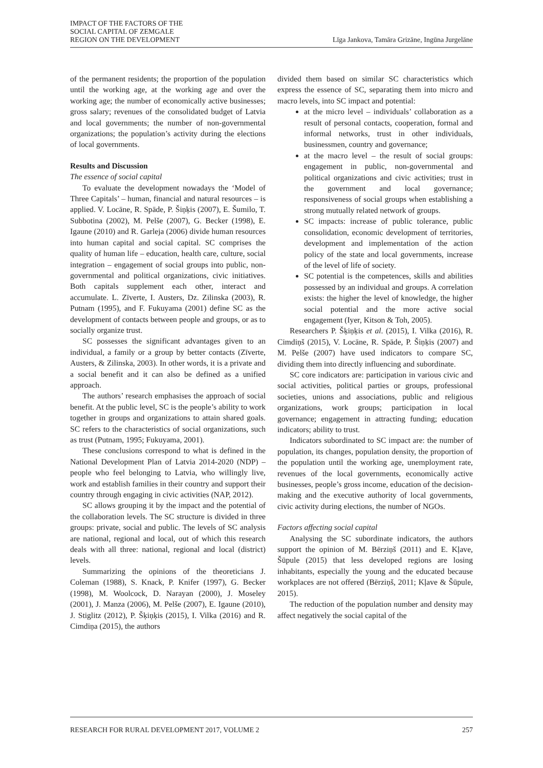IMPACT OF THE FACTORS OF THE
SOCIAL CAPITAL OF ZEMGALE
REGION ON THE DEVELOPMENT
Līga Jankova, Tamāra Grizāne, Ingūna Jurgelāne
of the permanent residents; the proportion of the population until the working age, at the working age and over the working age; the number of economically active businesses; gross salary; revenues of the consolidated budget of Latvia and local governments; the number of non-governmental organizations; the population’s activity during the elections of local governments.
Results and Discussion
The essence of social capital
To evaluate the development nowadays the ‘Model of Three Capitals’ – human, financial and natural resources – is applied. V. Locāne, R. Spāde, P. Šiņķis (2007), E. Šumilo, T. Subbotina (2002), M. Pelše (2007), G. Becker (1998), E. Igaune (2010) and R. Garleja (2006) divide human resources into human capital and social capital. SC comprises the quality of human life – education, health care, culture, social integration – engagement of social groups into public, non-governmental and political organizations, civic initiatives. Both capitals supplement each other, interact and accumulate. L. Zīverte, I. Austers, Dz. Zilinska (2003), R. Putnam (1995), and F. Fukuyama (2001) define SC as the development of contacts between people and groups, or as to socially organize trust.
SC possesses the significant advantages given to an individual, a family or a group by better contacts (Zīverte, Austers, & Zilinska, 2003). In other words, it is a private and a social benefit and it can also be defined as a unified approach.
The authors’ research emphasises the approach of social benefit. At the public level, SC is the people’s ability to work together in groups and organizations to attain shared goals. SC refers to the characteristics of social organizations, such as trust (Putnam, 1995; Fukuyama, 2001).
These conclusions correspond to what is defined in the National Development Plan of Latvia 2014-2020 (NDP) – people who feel belonging to Latvia, who willingly live, work and establish families in their country and support their country through engaging in civic activities (NAP, 2012).
SC allows grouping it by the impact and the potential of the collaboration levels. The SC structure is divided in three groups: private, social and public. The levels of SC analysis are national, regional and local, out of which this research deals with all three: national, regional and local (district) levels.
Summarizing the opinions of the theoreticians J. Coleman (1988), S. Knack, P. Knifer (1997), G. Becker (1998), M. Woolcock, D. Narayan (2000), J. Moseley (2001), J. Manza (2006), M. Pelše (2007), E. Igaune (2010), J. Stiglitz (2012), P. Šķiņķis (2015), I. Vilka (2016) and R. Cimdiņa (2015), the authors
divided them based on similar SC characteristics which express the essence of SC, separating them into micro and macro levels, into SC impact and potential:
at the micro level – individuals’ collaboration as a result of personal contacts, cooperation, formal and informal networks, trust in other individuals, businessmen, country and governance;
at the macro level – the result of social groups: engagement in public, non-governmental and political organizations and civic activities; trust in the government and local governance; responsiveness of social groups when establishing a strong mutually related network of groups.
SC impacts: increase of public tolerance, public consolidation, economic development of territories, development and implementation of the action policy of the state and local governments, increase of the level of life of society.
SC potential is the competences, skills and abilities possessed by an individual and groups. A correlation exists: the higher the level of knowledge, the higher social potential and the more active social engagement (Iyer, Kitson & Toh, 2005).
Researchers P. Šķiņķis et al. (2015), I. Vilka (2016), R. Cimdiņš (2015), V. Locāne, R. Spāde, P. Šiņķis (2007) and M. Pelše (2007) have used indicators to compare SC, dividing them into directly influencing and subordinate.
SC core indicators are: participation in various civic and social activities, political parties or groups, professional societies, unions and associations, public and religious organizations, work groups; participation in local governance; engagement in attracting funding; education indicators; ability to trust.
Indicators subordinated to SC impact are: the number of population, its changes, population density, the proportion of the population until the working age, unemployment rate, revenues of the local governments, economically active businesses, people’s gross income, education of the decision-making and the executive authority of local governments, civic activity during elections, the number of NGOs.
Factors affecting social capital
Analysing the SC subordinate indicators, the authors support the opinion of M. Bērziņš (2011) and E. Kļave, Šūpule (2015) that less developed regions are losing inhabitants, especially the young and the educated because workplaces are not offered (Bērziņš, 2011; Kļave & Šūpule, 2015).
The reduction of the population number and density may affect negatively the social capital of the
RESEARCH FOR RURAL DEVELOPMENT 2017, VOLUME 2 257